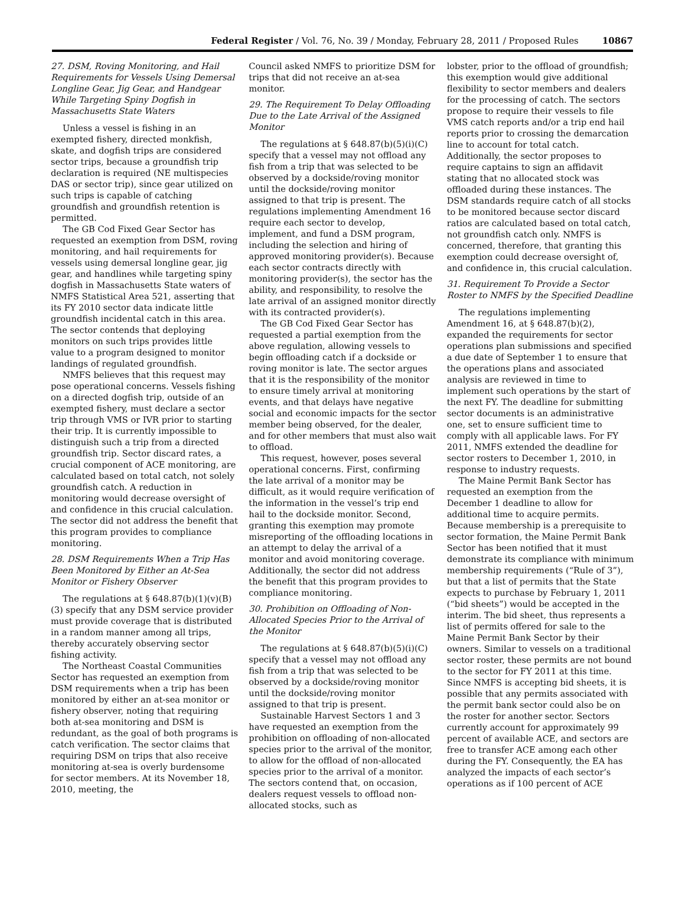Federal Register / Vol. 76, No. 39 / Monday, February 28, 2011 / Proposed Rules 10867
27. DSM, Roving Monitoring, and Hail Requirements for Vessels Using Demersal Longline Gear, Jig Gear, and Handgear While Targeting Spiny Dogfish in Massachusetts State Waters
Unless a vessel is fishing in an exempted fishery, directed monkfish, skate, and dogfish trips are considered sector trips, because a groundfish trip declaration is required (NE multispecies DAS or sector trip), since gear utilized on such trips is capable of catching groundfish and groundfish retention is permitted.
The GB Cod Fixed Gear Sector has requested an exemption from DSM, roving monitoring, and hail requirements for vessels using demersal longline gear, jig gear, and handlines while targeting spiny dogfish in Massachusetts State waters of NMFS Statistical Area 521, asserting that its FY 2010 sector data indicate little groundfish incidental catch in this area. The sector contends that deploying monitors on such trips provides little value to a program designed to monitor landings of regulated groundfish.
NMFS believes that this request may pose operational concerns. Vessels fishing on a directed dogfish trip, outside of an exempted fishery, must declare a sector trip through VMS or IVR prior to starting their trip. It is currently impossible to distinguish such a trip from a directed groundfish trip. Sector discard rates, a crucial component of ACE monitoring, are calculated based on total catch, not solely groundfish catch. A reduction in monitoring would decrease oversight of and confidence in this crucial calculation. The sector did not address the benefit that this program provides to compliance monitoring.
28. DSM Requirements When a Trip Has Been Monitored by Either an At-Sea Monitor or Fishery Observer
The regulations at § 648.87(b)(1)(v)(B)(3) specify that any DSM service provider must provide coverage that is distributed in a random manner among all trips, thereby accurately observing sector fishing activity.
The Northeast Coastal Communities Sector has requested an exemption from DSM requirements when a trip has been monitored by either an at-sea monitor or fishery observer, noting that requiring both at-sea monitoring and DSM is redundant, as the goal of both programs is catch verification. The sector claims that requiring DSM on trips that also receive monitoring at-sea is overly burdensome for sector members. At its November 18, 2010, meeting, the
Council asked NMFS to prioritize DSM for trips that did not receive an at-sea monitor.
29. The Requirement To Delay Offloading Due to the Late Arrival of the Assigned Monitor
The regulations at § 648.87(b)(5)(i)(C) specify that a vessel may not offload any fish from a trip that was selected to be observed by a dockside/roving monitor until the dockside/roving monitor assigned to that trip is present. The regulations implementing Amendment 16 require each sector to develop, implement, and fund a DSM program, including the selection and hiring of approved monitoring provider(s). Because each sector contracts directly with monitoring provider(s), the sector has the ability, and responsibility, to resolve the late arrival of an assigned monitor directly with its contracted provider(s).
The GB Cod Fixed Gear Sector has requested a partial exemption from the above regulation, allowing vessels to begin offloading catch if a dockside or roving monitor is late. The sector argues that it is the responsibility of the monitor to ensure timely arrival at monitoring events, and that delays have negative social and economic impacts for the sector member being observed, for the dealer, and for other members that must also wait to offload.
This request, however, poses several operational concerns. First, confirming the late arrival of a monitor may be difficult, as it would require verification of the information in the vessel’s trip end hail to the dockside monitor. Second, granting this exemption may promote misreporting of the offloading locations in an attempt to delay the arrival of a monitor and avoid monitoring coverage. Additionally, the sector did not address the benefit that this program provides to compliance monitoring.
30. Prohibition on Offloading of Non-Allocated Species Prior to the Arrival of the Monitor
The regulations at § 648.87(b)(5)(i)(C) specify that a vessel may not offload any fish from a trip that was selected to be observed by a dockside/roving monitor until the dockside/roving monitor assigned to that trip is present.
Sustainable Harvest Sectors 1 and 3 have requested an exemption from the prohibition on offloading of non-allocated species prior to the arrival of the monitor, to allow for the offload of non-allocated species prior to the arrival of a monitor. The sectors contend that, on occasion, dealers request vessels to offload non-allocated stocks, such as
lobster, prior to the offload of groundfish; this exemption would give additional flexibility to sector members and dealers for the processing of catch. The sectors propose to require their vessels to file VMS catch reports and/or a trip end hail reports prior to crossing the demarcation line to account for total catch. Additionally, the sector proposes to require captains to sign an affidavit stating that no allocated stock was offloaded during these instances. The DSM standards require catch of all stocks to be monitored because sector discard ratios are calculated based on total catch, not groundfish catch only. NMFS is concerned, therefore, that granting this exemption could decrease oversight of, and confidence in, this crucial calculation.
31. Requirement To Provide a Sector Roster to NMFS by the Specified Deadline
The regulations implementing Amendment 16, at § 648.87(b)(2), expanded the requirements for sector operations plan submissions and specified a due date of September 1 to ensure that the operations plans and associated analysis are reviewed in time to implement such operations by the start of the next FY. The deadline for submitting sector documents is an administrative one, set to ensure sufficient time to comply with all applicable laws. For FY 2011, NMFS extended the deadline for sector rosters to December 1, 2010, in response to industry requests.
The Maine Permit Bank Sector has requested an exemption from the December 1 deadline to allow for additional time to acquire permits. Because membership is a prerequisite to sector formation, the Maine Permit Bank Sector has been notified that it must demonstrate its compliance with minimum membership requirements (“Rule of 3”), but that a list of permits that the State expects to purchase by February 1, 2011 (“bid sheets”) would be accepted in the interim. The bid sheet, thus represents a list of permits offered for sale to the Maine Permit Bank Sector by their owners. Similar to vessels on a traditional sector roster, these permits are not bound to the sector for FY 2011 at this time. Since NMFS is accepting bid sheets, it is possible that any permits associated with the permit bank sector could also be on the roster for another sector. Sectors currently account for approximately 99 percent of available ACE, and sectors are free to transfer ACE among each other during the FY. Consequently, the EA has analyzed the impacts of each sector’s operations as if 100 percent of ACE